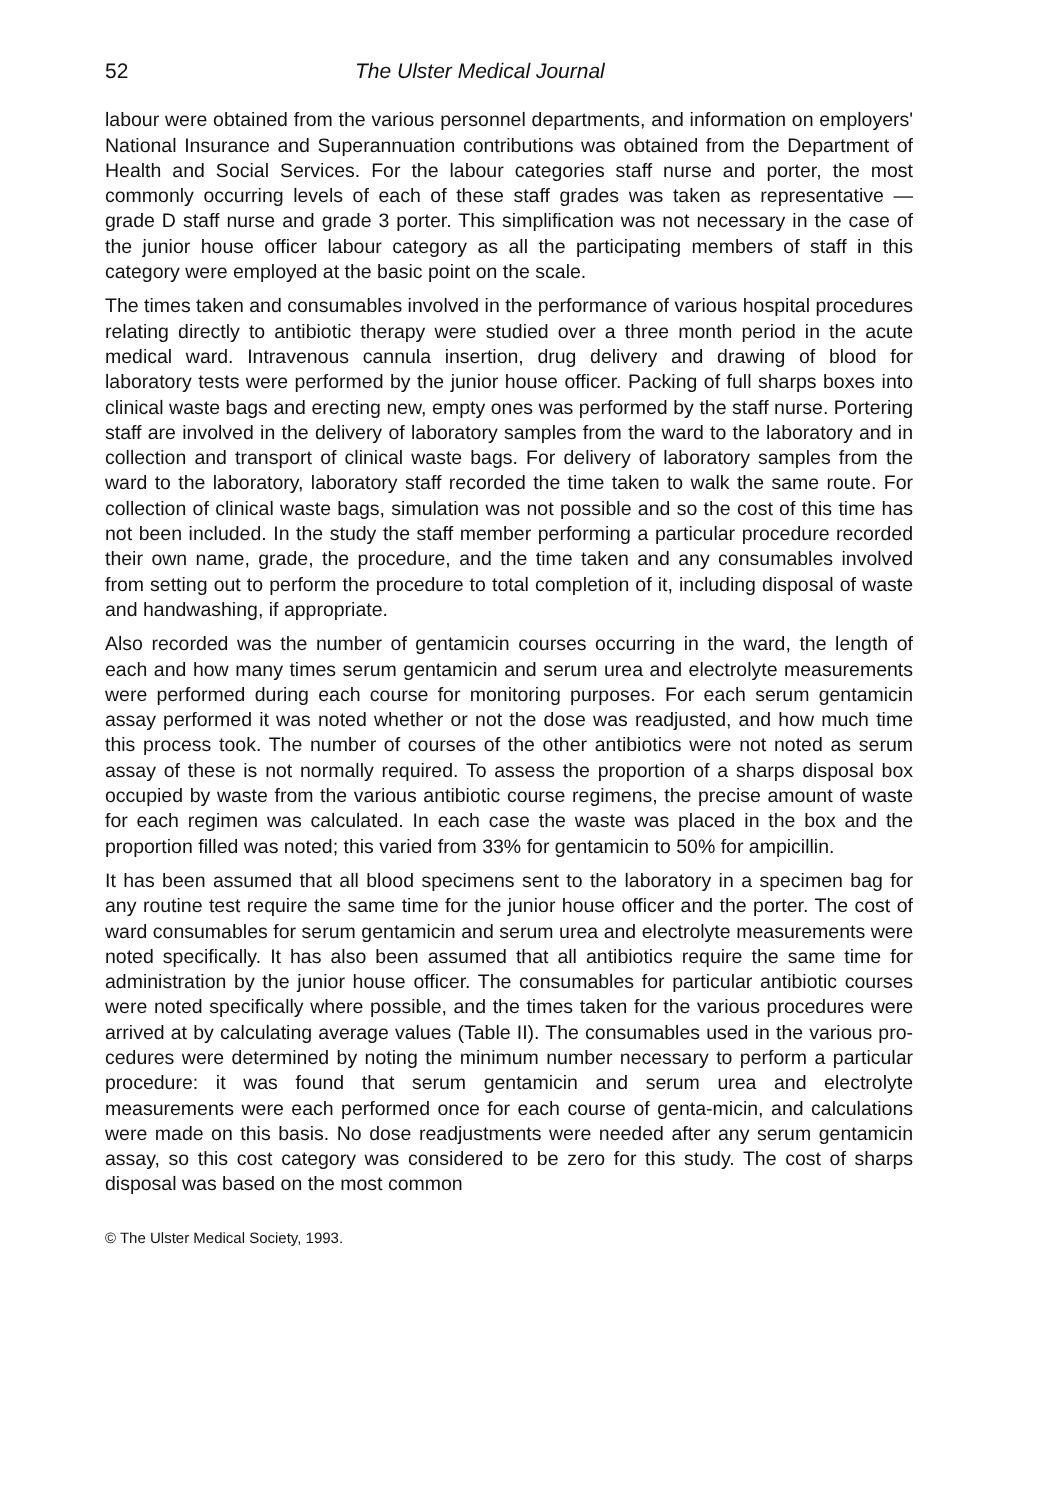52 The Ulster Medical Journal
labour were obtained from the various personnel departments, and information on employers' National Insurance and Superannuation contributions was obtained from the Department of Health and Social Services. For the labour categories staff nurse and porter, the most commonly occurring levels of each of these staff grades was taken as representative — grade D staff nurse and grade 3 porter. This simplification was not necessary in the case of the junior house officer labour category as all the participating members of staff in this category were employed at the basic point on the scale.
The times taken and consumables involved in the performance of various hospital procedures relating directly to antibiotic therapy were studied over a three month period in the acute medical ward. Intravenous cannula insertion, drug delivery and drawing of blood for laboratory tests were performed by the junior house officer. Packing of full sharps boxes into clinical waste bags and erecting new, empty ones was performed by the staff nurse. Portering staff are involved in the delivery of laboratory samples from the ward to the laboratory and in collection and transport of clinical waste bags. For delivery of laboratory samples from the ward to the laboratory, laboratory staff recorded the time taken to walk the same route. For collection of clinical waste bags, simulation was not possible and so the cost of this time has not been included. In the study the staff member performing a particular procedure recorded their own name, grade, the procedure, and the time taken and any consumables involved from setting out to perform the procedure to total completion of it, including disposal of waste and handwashing, if appropriate.
Also recorded was the number of gentamicin courses occurring in the ward, the length of each and how many times serum gentamicin and serum urea and electrolyte measurements were performed during each course for monitoring purposes. For each serum gentamicin assay performed it was noted whether or not the dose was readjusted, and how much time this process took. The number of courses of the other antibiotics were not noted as serum assay of these is not normally required. To assess the proportion of a sharps disposal box occupied by waste from the various antibiotic course regimens, the precise amount of waste for each regimen was calculated. In each case the waste was placed in the box and the proportion filled was noted; this varied from 33% for gentamicin to 50% for ampicillin.
It has been assumed that all blood specimens sent to the laboratory in a specimen bag for any routine test require the same time for the junior house officer and the porter. The cost of ward consumables for serum gentamicin and serum urea and electrolyte measurements were noted specifically. It has also been assumed that all antibiotics require the same time for administration by the junior house officer. The consumables for particular antibiotic courses were noted specifically where possible, and the times taken for the various procedures were arrived at by calculating average values (Table II). The consumables used in the various pro-cedures were determined by noting the minimum number necessary to perform a particular procedure: it was found that serum gentamicin and serum urea and electrolyte measurements were each performed once for each course of genta-micin, and calculations were made on this basis. No dose readjustments were needed after any serum gentamicin assay, so this cost category was considered to be zero for this study. The cost of sharps disposal was based on the most common
© The Ulster Medical Society, 1993.